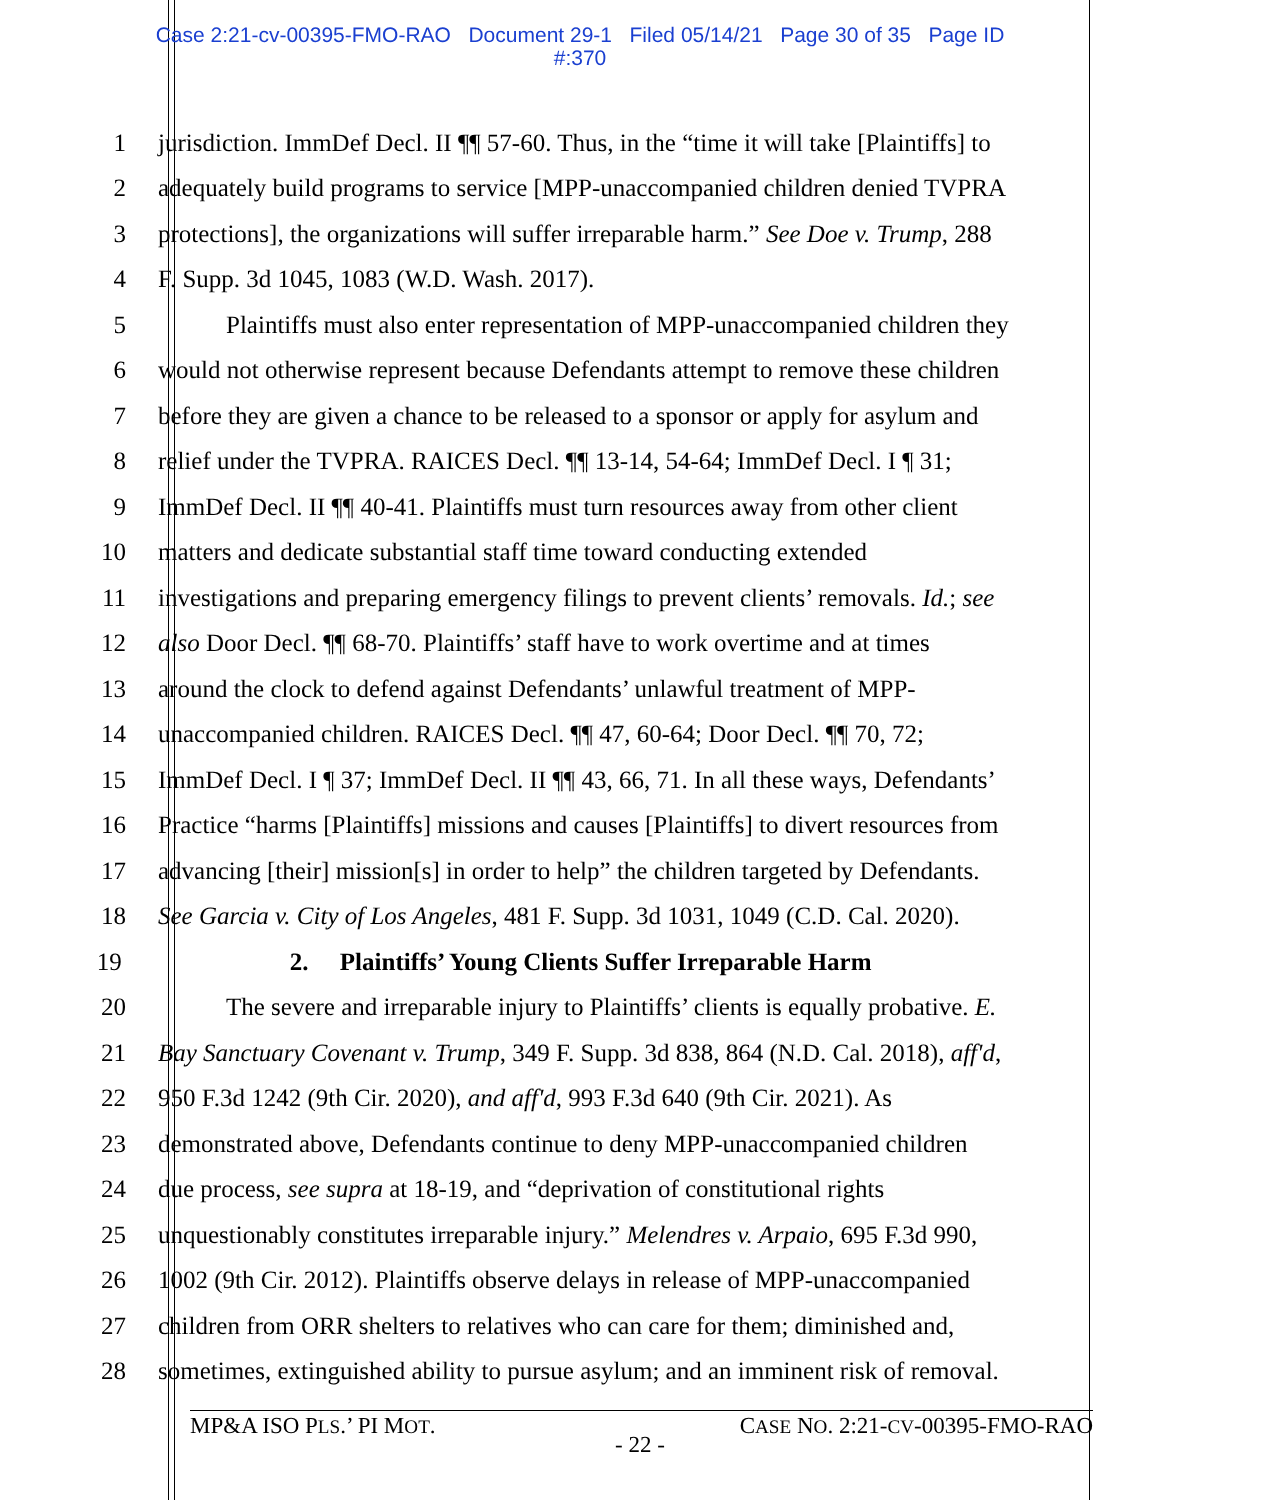Case 2:21-cv-00395-FMO-RAO Document 29-1 Filed 05/14/21 Page 30 of 35 Page ID
#:370
1 jurisdiction. ImmDef Decl. II ¶¶ 57-60. Thus, in the “time it will take [Plaintiffs] to
2 adequately build programs to service [MPP-unaccompanied children denied TVPRA
3 protections], the organizations will suffer irreparable harm.” See Doe v. Trump, 288
4 F. Supp. 3d 1045, 1083 (W.D. Wash. 2017).
5 Plaintiffs must also enter representation of MPP-unaccompanied children they
6 would not otherwise represent because Defendants attempt to remove these children
7 before they are given a chance to be released to a sponsor or apply for asylum and
8 relief under the TVPRA. RAICES Decl. ¶¶ 13-14, 54-64; ImmDef Decl. I ¶ 31;
9 ImmDef Decl. II ¶¶ 40-41. Plaintiffs must turn resources away from other client
10 matters and dedicate substantial staff time toward conducting extended
11 investigations and preparing emergency filings to prevent clients’ removals. Id.; see
12 also Door Decl. ¶¶ 68-70. Plaintiffs’ staff have to work overtime and at times
13 around the clock to defend against Defendants’ unlawful treatment of MPP-
14 unaccompanied children. RAICES Decl. ¶¶ 47, 60-64; Door Decl. ¶¶ 70, 72;
15 ImmDef Decl. I ¶ 37; ImmDef Decl. II ¶¶ 43, 66, 71. In all these ways, Defendants’
16 Practice “harms [Plaintiffs] missions and causes [Plaintiffs] to divert resources from
17 advancing [their] mission[s] in order to help” the children targeted by Defendants.
18 See Garcia v. City of Los Angeles, 481 F. Supp. 3d 1031, 1049 (C.D. Cal. 2020).
19 2. Plaintiffs’ Young Clients Suffer Irreparable Harm
20 The severe and irreparable injury to Plaintiffs’ clients is equally probative. E.
21 Bay Sanctuary Covenant v. Trump, 349 F. Supp. 3d 838, 864 (N.D. Cal. 2018), aff'd,
22 950 F.3d 1242 (9th Cir. 2020), and aff'd, 993 F.3d 640 (9th Cir. 2021). As
23 demonstrated above, Defendants continue to deny MPP-unaccompanied children
24 due process, see supra at 18-19, and “deprivation of constitutional rights
25 unquestionably constitutes irreparable injury.” Melendres v. Arpaio, 695 F.3d 990,
26 1002 (9th Cir. 2012). Plaintiffs observe delays in release of MPP-unaccompanied
27 children from ORR shelters to relatives who can care for them; diminished and,
28 sometimes, extinguished ability to pursue asylum; and an imminent risk of removal.
MP&A ISO PLS.’ PI MOT. CASE NO. 2:21-CV-00395-FMO-RAO
- 22 -